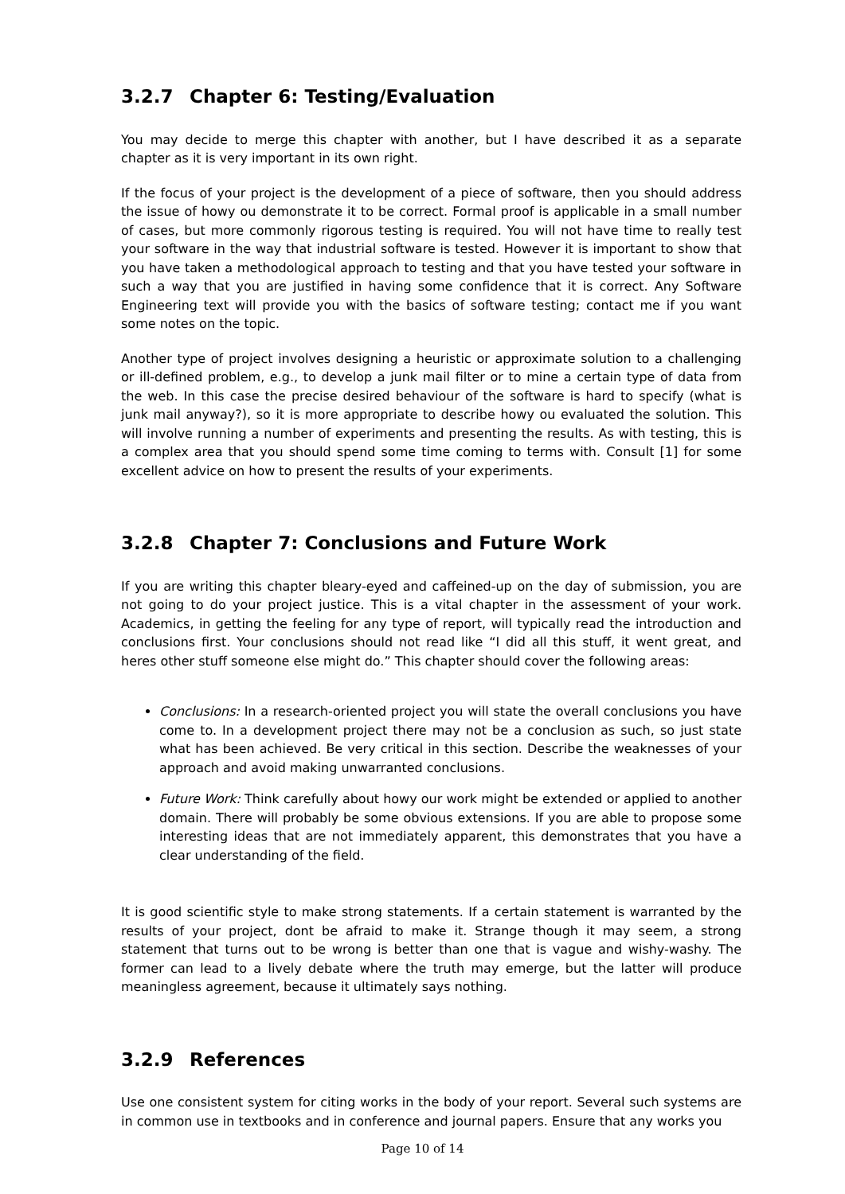3.2.7 Chapter 6: Testing/Evaluation
You may decide to merge this chapter with another, but I have described it as a separate chapter as it is very important in its own right.
If the focus of your project is the development of a piece of software, then you should address the issue of howy ou demonstrate it to be correct. Formal proof is applicable in a small number of cases, but more commonly rigorous testing is required. You will not have time to really test your software in the way that industrial software is tested. However it is important to show that you have taken a methodological approach to testing and that you have tested your software in such a way that you are justified in having some confidence that it is correct. Any Software Engineering text will provide you with the basics of software testing; contact me if you want some notes on the topic.
Another type of project involves designing a heuristic or approximate solution to a challenging or ill-defined problem, e.g., to develop a junk mail filter or to mine a certain type of data from the web. In this case the precise desired behaviour of the software is hard to specify (what is junk mail anyway?), so it is more appropriate to describe howy ou evaluated the solution. This will involve running a number of experiments and presenting the results. As with testing, this is a complex area that you should spend some time coming to terms with. Consult [1] for some excellent advice on how to present the results of your experiments.
3.2.8 Chapter 7: Conclusions and Future Work
If you are writing this chapter bleary-eyed and caffeined-up on the day of submission, you are not going to do your project justice. This is a vital chapter in the assessment of your work. Academics, in getting the feeling for any type of report, will typically read the introduction and conclusions first. Your conclusions should not read like “I did all this stuff, it went great, and heres other stuff someone else might do.” This chapter should cover the following areas:
Conclusions: In a research-oriented project you will state the overall conclusions you have come to. In a development project there may not be a conclusion as such, so just state what has been achieved. Be very critical in this section. Describe the weaknesses of your approach and avoid making unwarranted conclusions.
Future Work: Think carefully about howy our work might be extended or applied to another domain. There will probably be some obvious extensions. If you are able to propose some interesting ideas that are not immediately apparent, this demonstrates that you have a clear understanding of the field.
It is good scientific style to make strong statements. If a certain statement is warranted by the results of your project, dont be afraid to make it. Strange though it may seem, a strong statement that turns out to be wrong is better than one that is vague and wishy-washy. The former can lead to a lively debate where the truth may emerge, but the latter will produce meaningless agreement, because it ultimately says nothing.
3.2.9 References
Use one consistent system for citing works in the body of your report. Several such systems are in common use in textbooks and in conference and journal papers. Ensure that any works you
Page 10 of 14